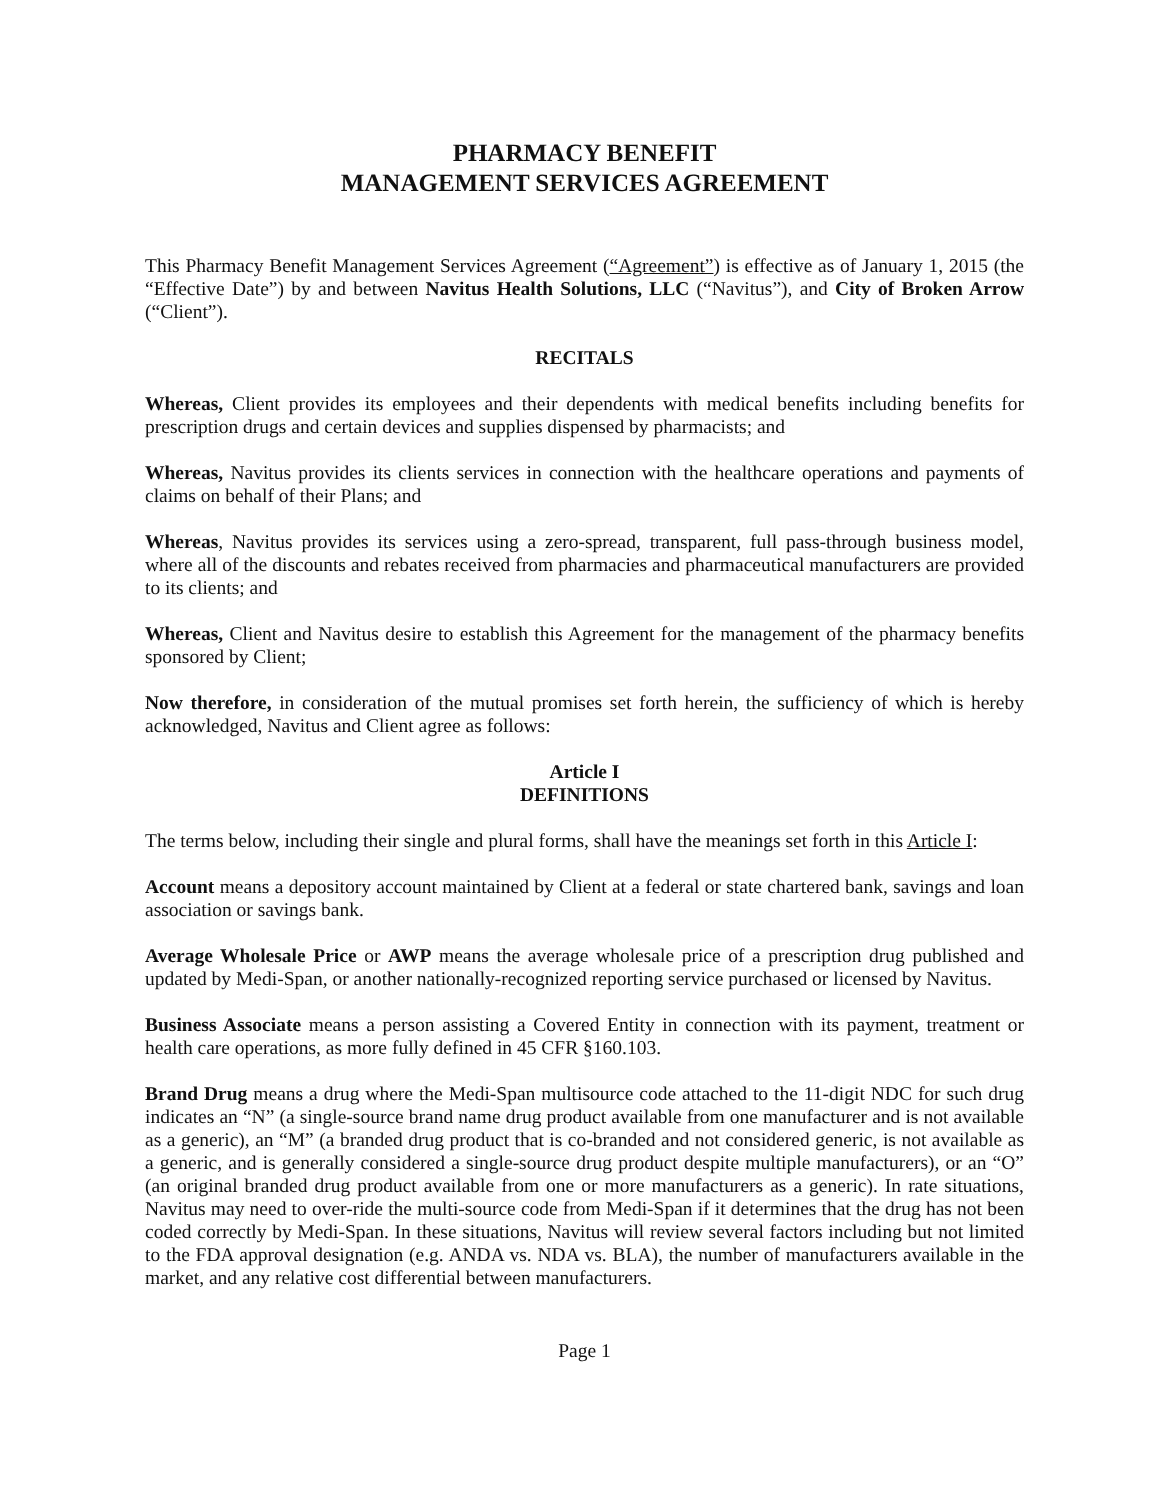PHARMACY BENEFIT
MANAGEMENT SERVICES AGREEMENT
This Pharmacy Benefit Management Services Agreement (“Agreement”) is effective as of January 1, 2015 (the “Effective Date”) by and between Navitus Health Solutions, LLC (“Navitus”), and City of Broken Arrow (“Client”).
RECITALS
Whereas, Client provides its employees and their dependents with medical benefits including benefits for prescription drugs and certain devices and supplies dispensed by pharmacists; and
Whereas, Navitus provides its clients services in connection with the healthcare operations and payments of claims on behalf of their Plans; and
Whereas, Navitus provides its services using a zero-spread, transparent, full pass-through business model, where all of the discounts and rebates received from pharmacies and pharmaceutical manufacturers are provided to its clients; and
Whereas, Client and Navitus desire to establish this Agreement for the management of the pharmacy benefits sponsored by Client;
Now therefore, in consideration of the mutual promises set forth herein, the sufficiency of which is hereby acknowledged, Navitus and Client agree as follows:
Article I
DEFINITIONS
The terms below, including their single and plural forms, shall have the meanings set forth in this Article I:
Account means a depository account maintained by Client at a federal or state chartered bank, savings and loan association or savings bank.
Average Wholesale Price or AWP means the average wholesale price of a prescription drug published and updated by Medi-Span, or another nationally-recognized reporting service purchased or licensed by Navitus.
Business Associate means a person assisting a Covered Entity in connection with its payment, treatment or health care operations, as more fully defined in 45 CFR §160.103.
Brand Drug means a drug where the Medi-Span multisource code attached to the 11-digit NDC for such drug indicates an “N” (a single-source brand name drug product available from one manufacturer and is not available as a generic), an “M” (a branded drug product that is co-branded and not considered generic, is not available as a generic, and is generally considered a single-source drug product despite multiple manufacturers), or an “O” (an original branded drug product available from one or more manufacturers as a generic). In rate situations, Navitus may need to over-ride the multi-source code from Medi-Span if it determines that the drug has not been coded correctly by Medi-Span. In these situations, Navitus will review several factors including but not limited to the FDA approval designation (e.g. ANDA vs. NDA vs. BLA), the number of manufacturers available in the market, and any relative cost differential between manufacturers.
Page 1